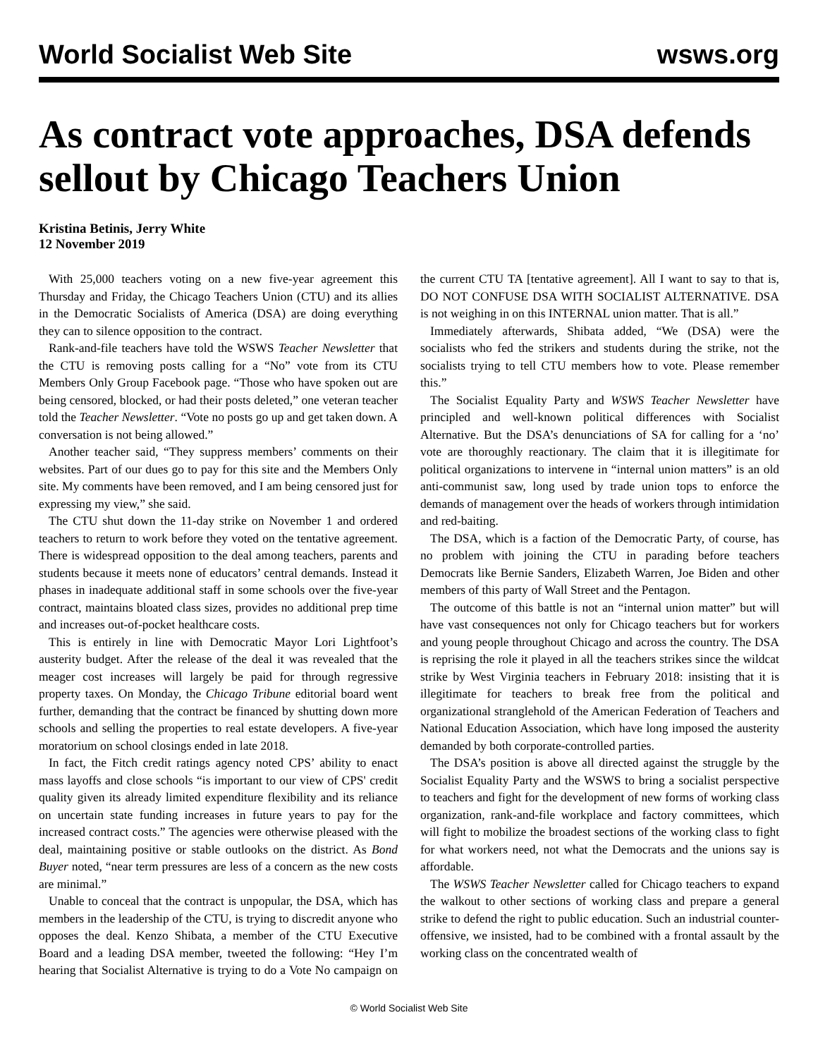World Socialist Web Site wsws.org
As contract vote approaches, DSA defends sellout by Chicago Teachers Union
Kristina Betinis, Jerry White
12 November 2019
With 25,000 teachers voting on a new five-year agreement this Thursday and Friday, the Chicago Teachers Union (CTU) and its allies in the Democratic Socialists of America (DSA) are doing everything they can to silence opposition to the contract.
Rank-and-file teachers have told the WSWS Teacher Newsletter that the CTU is removing posts calling for a “No” vote from its CTU Members Only Group Facebook page. “Those who have spoken out are being censored, blocked, or had their posts deleted,” one veteran teacher told the Teacher Newsletter. “Vote no posts go up and get taken down. A conversation is not being allowed.”
Another teacher said, “They suppress members’ comments on their websites. Part of our dues go to pay for this site and the Members Only site. My comments have been removed, and I am being censored just for expressing my view,” she said.
The CTU shut down the 11-day strike on November 1 and ordered teachers to return to work before they voted on the tentative agreement. There is widespread opposition to the deal among teachers, parents and students because it meets none of educators’ central demands. Instead it phases in inadequate additional staff in some schools over the five-year contract, maintains bloated class sizes, provides no additional prep time and increases out-of-pocket healthcare costs.
This is entirely in line with Democratic Mayor Lori Lightfoot’s austerity budget. After the release of the deal it was revealed that the meager cost increases will largely be paid for through regressive property taxes. On Monday, the Chicago Tribune editorial board went further, demanding that the contract be financed by shutting down more schools and selling the properties to real estate developers. A five-year moratorium on school closings ended in late 2018.
In fact, the Fitch credit ratings agency noted CPS’ ability to enact mass layoffs and close schools “is important to our view of CPS' credit quality given its already limited expenditure flexibility and its reliance on uncertain state funding increases in future years to pay for the increased contract costs.” The agencies were otherwise pleased with the deal, maintaining positive or stable outlooks on the district. As Bond Buyer noted, “near term pressures are less of a concern as the new costs are minimal.”
Unable to conceal that the contract is unpopular, the DSA, which has members in the leadership of the CTU, is trying to discredit anyone who opposes the deal. Kenzo Shibata, a member of the CTU Executive Board and a leading DSA member, tweeted the following: “Hey I’m hearing that Socialist Alternative is trying to do a Vote No campaign on the current CTU TA [tentative agreement]. All I want to say to that is, DO NOT CONFUSE DSA WITH SOCIALIST ALTERNATIVE. DSA is not weighing in on this INTERNAL union matter. That is all.”
Immediately afterwards, Shibata added, “We (DSA) were the socialists who fed the strikers and students during the strike, not the socialists trying to tell CTU members how to vote. Please remember this.”
The Socialist Equality Party and WSWS Teacher Newsletter have principled and well-known political differences with Socialist Alternative. But the DSA’s denunciations of SA for calling for a ‘no’ vote are thoroughly reactionary. The claim that it is illegitimate for political organizations to intervene in “internal union matters” is an old anti-communist saw, long used by trade union tops to enforce the demands of management over the heads of workers through intimidation and red-baiting.
The DSA, which is a faction of the Democratic Party, of course, has no problem with joining the CTU in parading before teachers Democrats like Bernie Sanders, Elizabeth Warren, Joe Biden and other members of this party of Wall Street and the Pentagon.
The outcome of this battle is not an “internal union matter” but will have vast consequences not only for Chicago teachers but for workers and young people throughout Chicago and across the country. The DSA is reprising the role it played in all the teachers strikes since the wildcat strike by West Virginia teachers in February 2018: insisting that it is illegitimate for teachers to break free from the political and organizational stranglehold of the American Federation of Teachers and National Education Association, which have long imposed the austerity demanded by both corporate-controlled parties.
The DSA’s position is above all directed against the struggle by the Socialist Equality Party and the WSWS to bring a socialist perspective to teachers and fight for the development of new forms of working class organization, rank-and-file workplace and factory committees, which will fight to mobilize the broadest sections of the working class to fight for what workers need, not what the Democrats and the unions say is affordable.
The WSWS Teacher Newsletter called for Chicago teachers to expand the walkout to other sections of working class and prepare a general strike to defend the right to public education. Such an industrial counter-offensive, we insisted, had to be combined with a frontal assault by the working class on the concentrated wealth of
© World Socialist Web Site